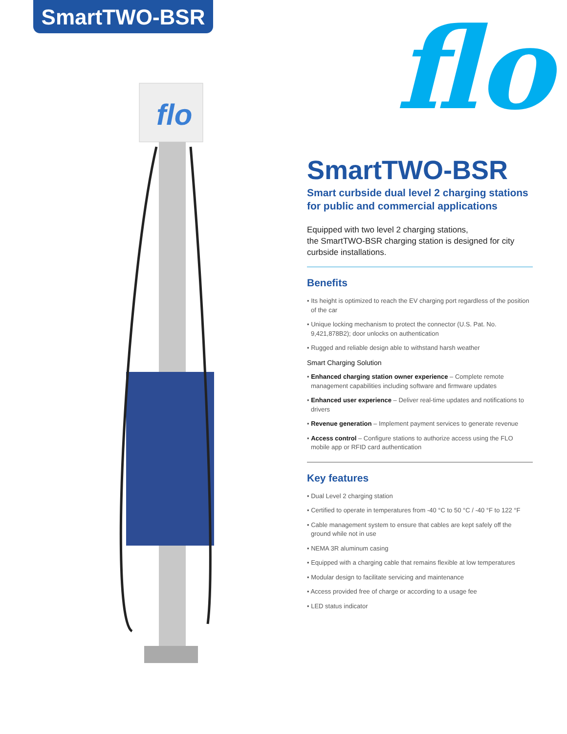SmartTWO-BSR flo
flo
SmartTWO-BSR
Smart curbside dual level 2 charging stations for public and commercial applications
Equipped with two level 2 charging stations,
the SmartTWO-BSR charging station is designed for city curbside installations.
Benefits
• Its height is optimized to reach the EV charging port regardless of the position of the car
• Unique locking mechanism to protect the connector (U.S. Pat. No. 9,421,878B2); door unlocks on authentication
• Rugged and reliable design able to withstand harsh weather
Smart Charging Solution
• Enhanced charging station owner experience – Complete remote management capabilities including software and firmware updates
• Enhanced user experience – Deliver real-time updates and notifications to drivers
• Revenue generation – Implement payment services to generate revenue
• Access control – Configure stations to authorize access using the FLO mobile app or RFID card authentication
Key features
• Dual Level 2 charging station
• Certified to operate in temperatures from -40 °C to 50 °C / -40 °F to 122 °F
• Cable management system to ensure that cables are kept safely off the ground while not in use
• NEMA 3R aluminum casing
• Equipped with a charging cable that remains flexible at low temperatures
• Modular design to facilitate servicing and maintenance
• Access provided free of charge or according to a usage fee
• LED status indicator